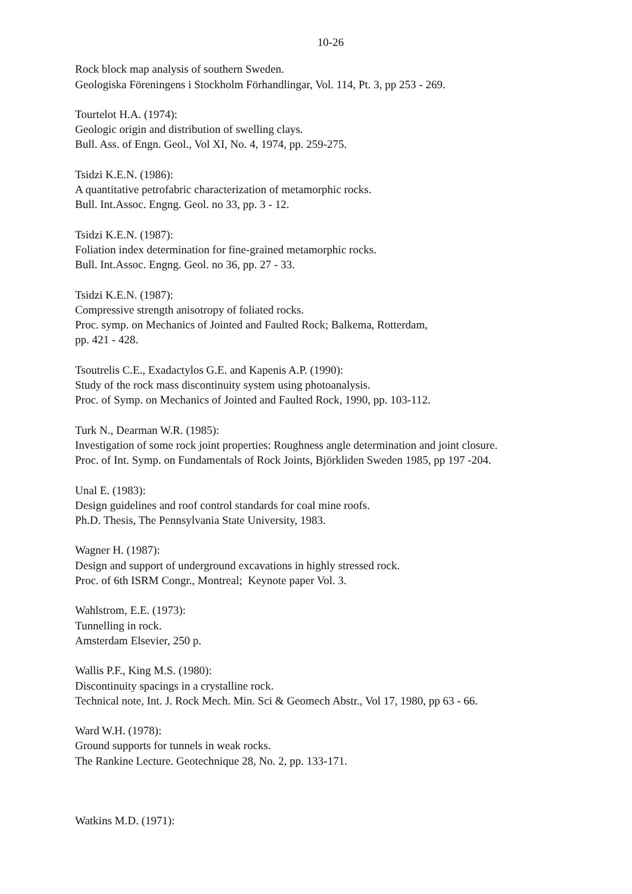10-26
Rock block map analysis of southern Sweden.
Geologiska Föreningens i Stockholm Förhandlingar, Vol. 114, Pt. 3, pp 253 - 269.
Tourtelot H.A. (1974):
Geologic origin and distribution of swelling clays.
Bull. Ass. of Engn. Geol., Vol XI, No. 4, 1974, pp. 259-275.
Tsidzi K.E.N. (1986):
A quantitative petrofabric characterization of metamorphic rocks.
Bull. Int.Assoc. Engng. Geol. no 33, pp. 3 - 12.
Tsidzi K.E.N. (1987):
Foliation index determination for fine-grained metamorphic rocks.
Bull. Int.Assoc. Engng. Geol. no 36, pp. 27 - 33.
Tsidzi K.E.N. (1987):
Compressive strength anisotropy of foliated rocks.
Proc. symp. on Mechanics of Jointed and Faulted Rock; Balkema, Rotterdam,
pp. 421 - 428.
Tsoutrelis C.E., Exadactylos G.E. and Kapenis A.P. (1990):
Study of the rock mass discontinuity system using photoanalysis.
Proc. of Symp. on Mechanics of Jointed and Faulted Rock, 1990, pp. 103-112.
Turk N., Dearman W.R. (1985):
Investigation of some rock joint properties: Roughness angle determination and joint closure.
Proc. of Int. Symp. on Fundamentals of Rock Joints, Björkliden Sweden 1985, pp 197 -204.
Unal E. (1983):
Design guidelines and roof control standards for coal mine roofs.
Ph.D. Thesis, The Pennsylvania State University, 1983.
Wagner H. (1987):
Design and support of underground excavations in highly stressed rock.
Proc. of 6th ISRM Congr., Montreal; Keynote paper Vol. 3.
Wahlstrom, E.E. (1973):
Tunnelling in rock.
Amsterdam Elsevier, 250 p.
Wallis P.F., King M.S. (1980):
Discontinuity spacings in a crystalline rock.
Technical note, Int. J. Rock Mech. Min. Sci & Geomech Abstr., Vol 17, 1980, pp 63 - 66.
Ward W.H. (1978):
Ground supports for tunnels in weak rocks.
The Rankine Lecture. Geotechnique 28, No. 2, pp. 133-171.
Watkins M.D. (1971):